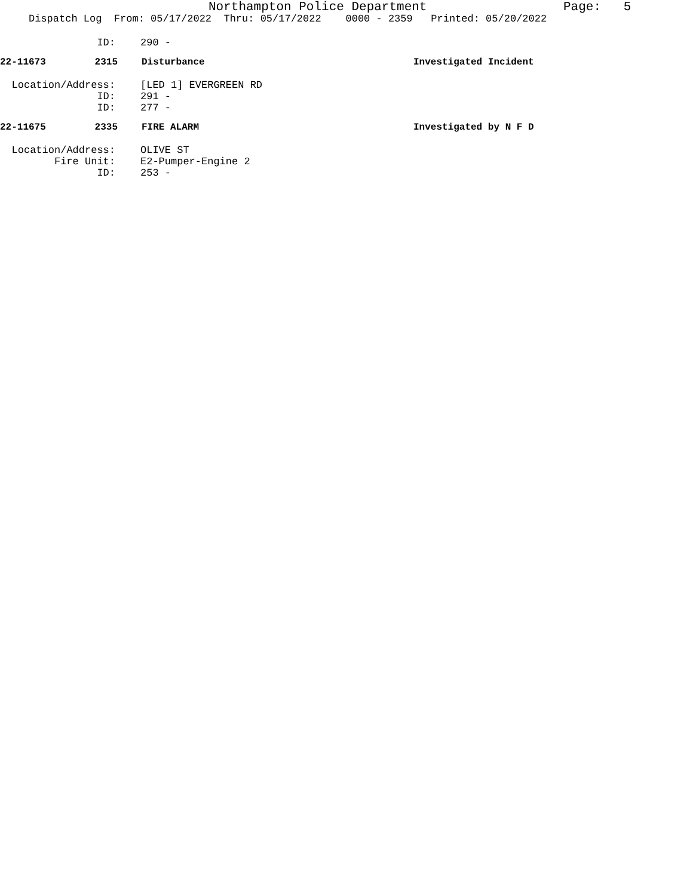Northampton Police Department Page: 5
Dispatch Log From: 05/17/2022 Thru: 05/17/2022 0000 - 2359 Printed: 05/20/2022
ID: 290 -
22-11673 2315 Disturbance Investigated Incident
Location/Address: [LED 1] EVERGREEN RD
ID: 291 -
ID: 277 -
22-11675 2335 FIRE ALARM Investigated by N F D
Location/Address: OLIVE ST
Fire Unit: E2-Pumper-Engine 2
ID: 253 -